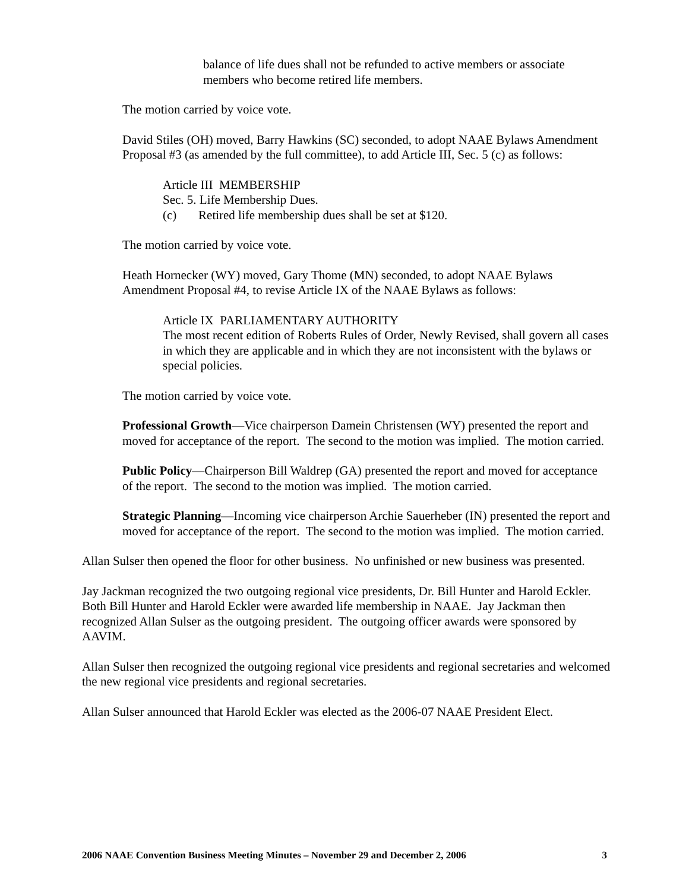balance of life dues shall not be refunded to active members or associate members who become retired life members.
The motion carried by voice vote.
David Stiles (OH) moved, Barry Hawkins (SC) seconded, to adopt NAAE Bylaws Amendment Proposal #3 (as amended by the full committee), to add Article III, Sec. 5 (c) as follows:
Article III MEMBERSHIP
Sec. 5. Life Membership Dues.
(c) Retired life membership dues shall be set at $120.
The motion carried by voice vote.
Heath Hornecker (WY) moved, Gary Thome (MN) seconded, to adopt NAAE Bylaws Amendment Proposal #4, to revise Article IX of the NAAE Bylaws as follows:
Article IX PARLIAMENTARY AUTHORITY
The most recent edition of Roberts Rules of Order, Newly Revised, shall govern all cases in which they are applicable and in which they are not inconsistent with the bylaws or special policies.
The motion carried by voice vote.
Professional Growth—Vice chairperson Damein Christensen (WY) presented the report and moved for acceptance of the report. The second to the motion was implied. The motion carried.
Public Policy—Chairperson Bill Waldrep (GA) presented the report and moved for acceptance of the report. The second to the motion was implied. The motion carried.
Strategic Planning—Incoming vice chairperson Archie Sauerheber (IN) presented the report and moved for acceptance of the report. The second to the motion was implied. The motion carried.
Allan Sulser then opened the floor for other business. No unfinished or new business was presented.
Jay Jackman recognized the two outgoing regional vice presidents, Dr. Bill Hunter and Harold Eckler. Both Bill Hunter and Harold Eckler were awarded life membership in NAAE. Jay Jackman then recognized Allan Sulser as the outgoing president. The outgoing officer awards were sponsored by AAVIM.
Allan Sulser then recognized the outgoing regional vice presidents and regional secretaries and welcomed the new regional vice presidents and regional secretaries.
Allan Sulser announced that Harold Eckler was elected as the 2006-07 NAAE President Elect.
2006 NAAE Convention Business Meeting Minutes – November 29 and December 2, 2006 3